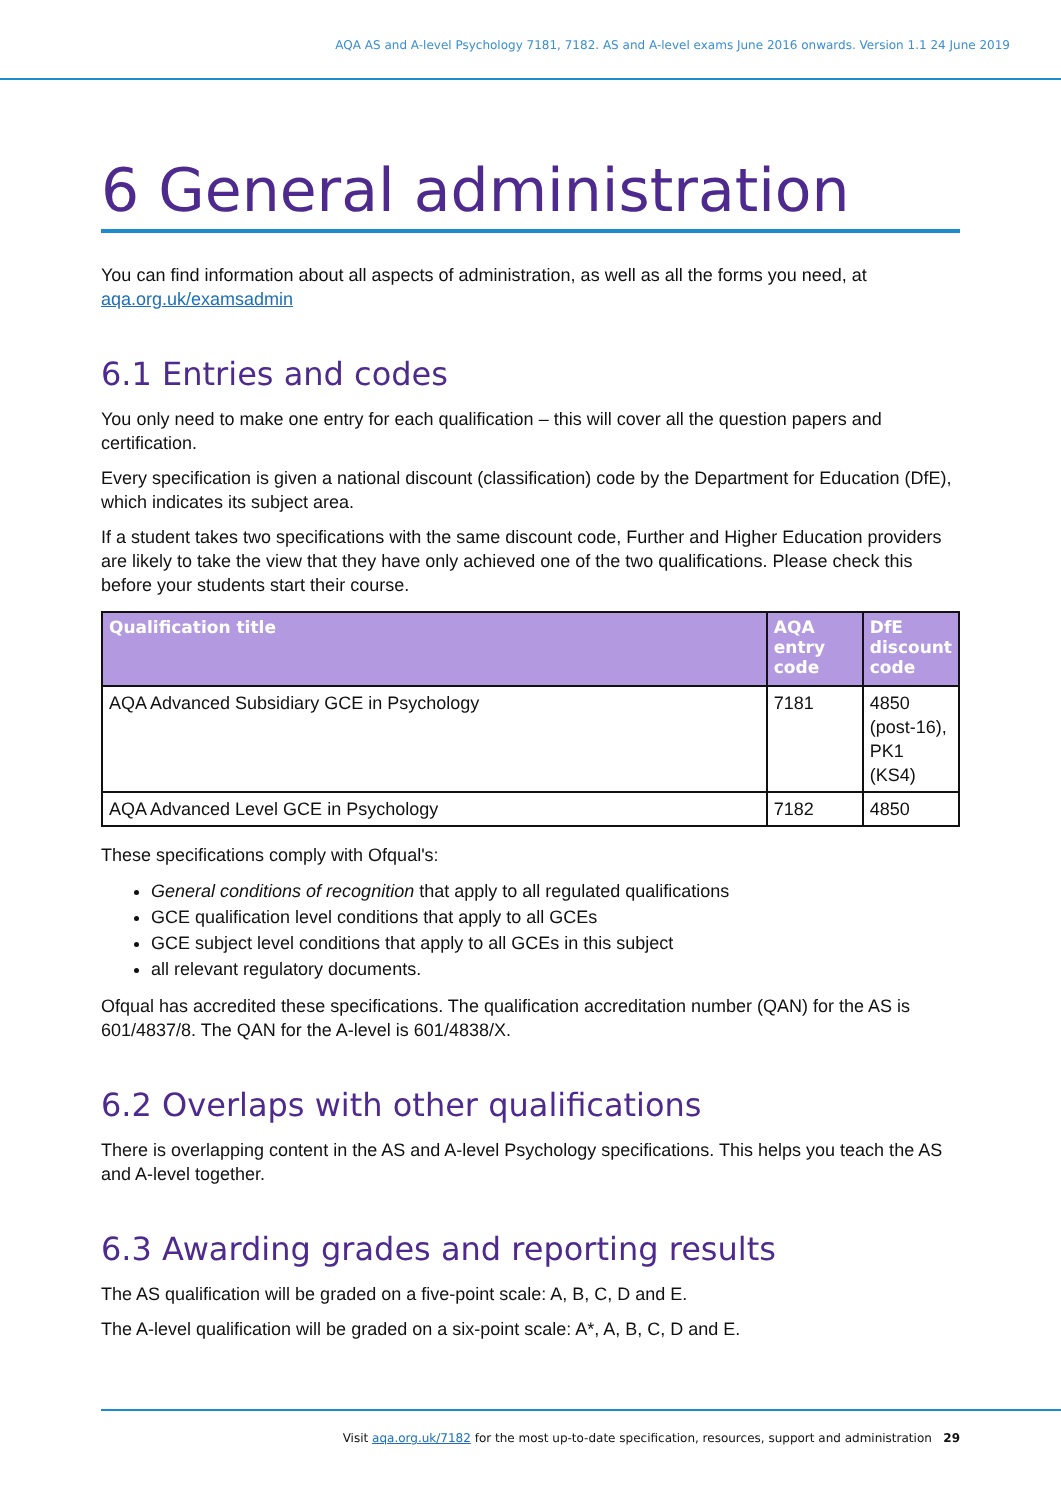AQA AS and A-level Psychology 7181, 7182. AS and A-level exams June 2016 onwards. Version 1.1 24 June 2019
6 General administration
You can find information about all aspects of administration, as well as all the forms you need, at aqa.org.uk/examsadmin
6.1 Entries and codes
You only need to make one entry for each qualification – this will cover all the question papers and certification.
Every specification is given a national discount (classification) code by the Department for Education (DfE), which indicates its subject area.
If a student takes two specifications with the same discount code, Further and Higher Education providers are likely to take the view that they have only achieved one of the two qualifications. Please check this before your students start their course.
| Qualification title | AQA entry code | DfE discount code |
| --- | --- | --- |
| AQA Advanced Subsidiary GCE in Psychology | 7181 | 4850 (post-16), PK1 (KS4) |
| AQA Advanced Level GCE in Psychology | 7182 | 4850 |
These specifications comply with Ofqual's:
General conditions of recognition that apply to all regulated qualifications
GCE qualification level conditions that apply to all GCEs
GCE subject level conditions that apply to all GCEs in this subject
all relevant regulatory documents.
Ofqual has accredited these specifications. The qualification accreditation number (QAN) for the AS is 601/4837/8. The QAN for the A-level is 601/4838/X.
6.2 Overlaps with other qualifications
There is overlapping content in the AS and A-level Psychology specifications. This helps you teach the AS and A-level together.
6.3 Awarding grades and reporting results
The AS qualification will be graded on a five-point scale: A, B, C, D and E.
The A-level qualification will be graded on a six-point scale: A*, A, B, C, D and E.
Visit aqa.org.uk/7182 for the most up-to-date specification, resources, support and administration 29